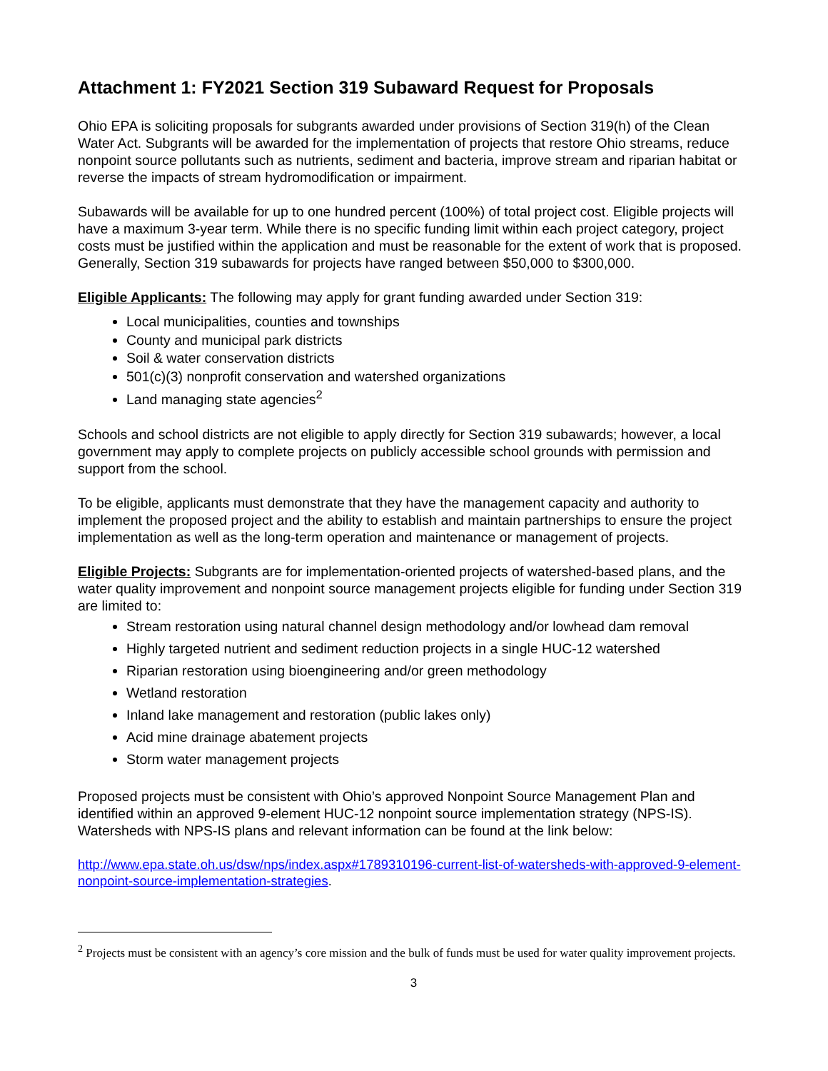Attachment 1: FY2021 Section 319 Subaward Request for Proposals
Ohio EPA is soliciting proposals for subgrants awarded under provisions of Section 319(h) of the Clean Water Act. Subgrants will be awarded for the implementation of projects that restore Ohio streams, reduce nonpoint source pollutants such as nutrients, sediment and bacteria, improve stream and riparian habitat or reverse the impacts of stream hydromodification or impairment.
Subawards will be available for up to one hundred percent (100%) of total project cost. Eligible projects will have a maximum 3-year term. While there is no specific funding limit within each project category, project costs must be justified within the application and must be reasonable for the extent of work that is proposed. Generally, Section 319 subawards for projects have ranged between $50,000 to $300,000.
Eligible Applicants: The following may apply for grant funding awarded under Section 319:
Local municipalities, counties and townships
County and municipal park districts
Soil & water conservation districts
501(c)(3) nonprofit conservation and watershed organizations
Land managing state agencies<sup>2</sup>
Schools and school districts are not eligible to apply directly for Section 319 subawards; however, a local government may apply to complete projects on publicly accessible school grounds with permission and support from the school.
To be eligible, applicants must demonstrate that they have the management capacity and authority to implement the proposed project and the ability to establish and maintain partnerships to ensure the project implementation as well as the long-term operation and maintenance or management of projects.
Eligible Projects: Subgrants are for implementation-oriented projects of watershed-based plans, and the water quality improvement and nonpoint source management projects eligible for funding under Section 319 are limited to:
Stream restoration using natural channel design methodology and/or lowhead dam removal
Highly targeted nutrient and sediment reduction projects in a single HUC-12 watershed
Riparian restoration using bioengineering and/or green methodology
Wetland restoration
Inland lake management and restoration (public lakes only)
Acid mine drainage abatement projects
Storm water management projects
Proposed projects must be consistent with Ohio’s approved Nonpoint Source Management Plan and identified within an approved 9-element HUC-12 nonpoint source implementation strategy (NPS-IS). Watersheds with NPS-IS plans and relevant information can be found at the link below:
http://www.epa.state.oh.us/dsw/nps/index.aspx#1789310196-current-list-of-watersheds-with-approved-9-element-nonpoint-source-implementation-strategies.
<sup>2</sup> Projects must be consistent with an agency’s core mission and the bulk of funds must be used for water quality improvement projects.
3